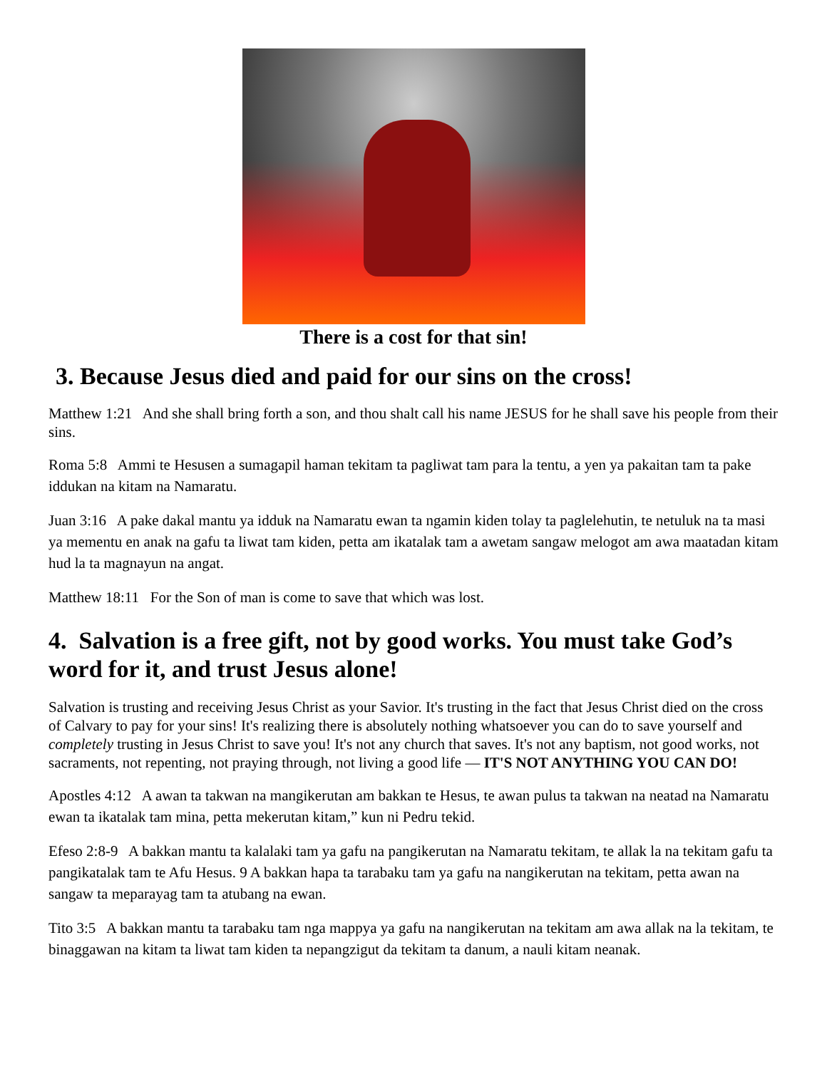There is a cost for that sin!
3. Because Jesus died and paid for our sins on the cross!
Matthew 1:21 And she shall bring forth a son, and thou shalt call his name JESUS for he shall save his people from their sins.
Roma 5:8 Ammi te Hesusen a sumagapil haman tekitam ta pagliwat tam para la tentu, a yen ya pakaitan tam ta pake iddukan na kitam na Namaratu.
Juan 3:16 A pake dakal mantu ya idduk na Namaratu ewan ta ngamin kiden tolay ta paglelehutin, te netuluk na ta masi ya mementu en anak na gafu ta liwat tam kiden, petta am ikatalak tam a awetam sangaw melogot am awa maatadan kitam hud la ta magnayun na angat.
Matthew 18:11 For the Son of man is come to save that which was lost.
4. Salvation is a free gift, not by good works. You must take God’s word for it, and trust Jesus alone!
Salvation is trusting and receiving Jesus Christ as your Savior. It's trusting in the fact that Jesus Christ died on the cross of Calvary to pay for your sins! It's realizing there is absolutely nothing whatsoever you can do to save yourself and completely trusting in Jesus Christ to save you! It's not any church that saves. It's not any baptism, not good works, not sacraments, not repenting, not praying through, not living a good life — IT'S NOT ANYTHING YOU CAN DO!
Apostles 4:12 A awan ta takwan na mangikerutan am bakkan te Hesus, te awan pulus ta takwan na neatad na Namaratu ewan ta ikatalak tam mina, petta mekerutan kitam,” kun ni Pedru tekid.
Efeso 2:8-9 A bakkan mantu ta kalalaki tam ya gafu na pangikerutan na Namaratu tekitam, te allak la na tekitam gafu ta pangikatalak tam te Afu Hesus. 9 A bakkan hapa ta tarabaku tam ya gafu na nangikerutan na tekitam, petta awan na sangaw ta meparayag tam ta atubang na ewan.
Tito 3:5 A bakkan mantu ta tarabaku tam nga mappya ya gafu na nangikerutan na tekitam am awa allak na la tekitam, te binaggawan na kitam ta liwat tam kiden ta nepangzigut da tekitam ta danum, a nauli kitam neanak.